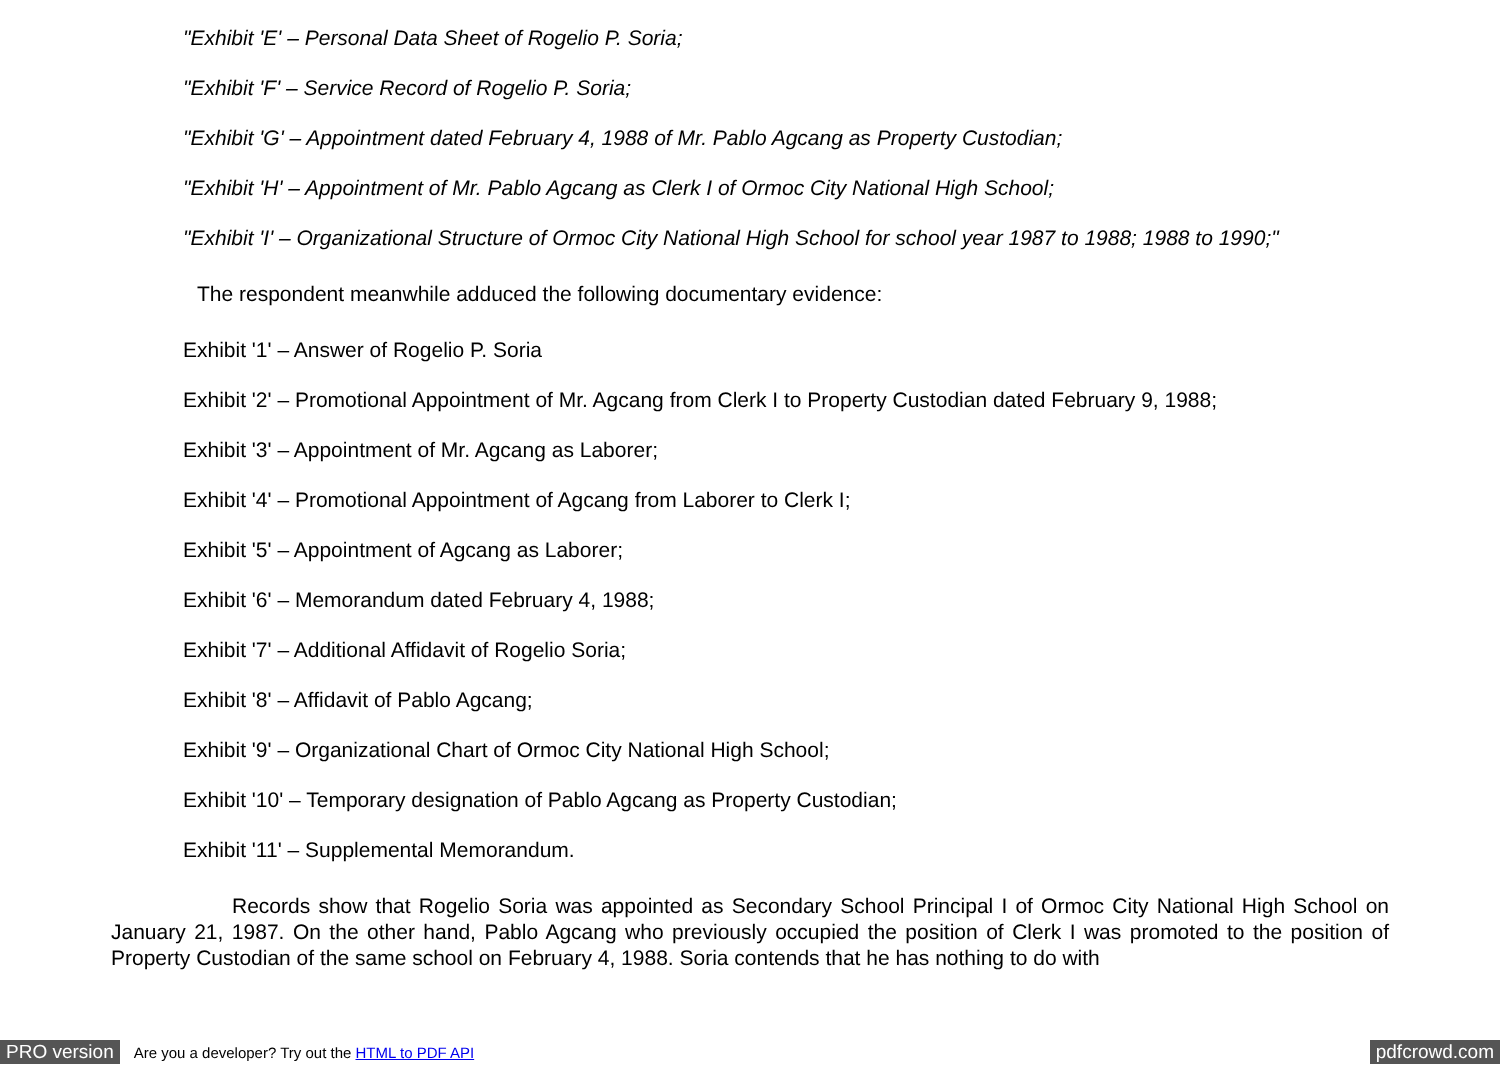"Exhibit 'E' – Personal Data Sheet of Rogelio P. Soria;
"Exhibit 'F' – Service Record of Rogelio P. Soria;
"Exhibit 'G' – Appointment dated February 4, 1988 of Mr. Pablo Agcang as Property Custodian;
"Exhibit 'H' – Appointment of Mr. Pablo Agcang as Clerk I of Ormoc City National High School;
"Exhibit 'I' – Organizational Structure of Ormoc City National High School for school year 1987 to 1988; 1988 to 1990;"
The respondent meanwhile adduced the following documentary evidence:
Exhibit '1' – Answer of Rogelio P. Soria
Exhibit '2' – Promotional Appointment of Mr. Agcang from Clerk I to Property Custodian dated February 9, 1988;
Exhibit '3' – Appointment of Mr. Agcang as Laborer;
Exhibit '4' – Promotional Appointment of Agcang from Laborer to Clerk I;
Exhibit '5' – Appointment of Agcang as Laborer;
Exhibit '6' – Memorandum dated February 4, 1988;
Exhibit '7' – Additional Affidavit of Rogelio Soria;
Exhibit '8' – Affidavit of Pablo Agcang;
Exhibit '9' – Organizational Chart of Ormoc City National High School;
Exhibit '10' – Temporary designation of Pablo Agcang as Property Custodian;
Exhibit '11' – Supplemental Memorandum.
Records show that Rogelio Soria was appointed as Secondary School Principal I of Ormoc City National High School on January 21, 1987. On the other hand, Pablo Agcang who previously occupied the position of Clerk I was promoted to the position of Property Custodian of the same school on February 4, 1988. Soria contends that he has nothing to do with
PRO version Are you a developer? Try out the HTML to PDF API pdfcrowd.com